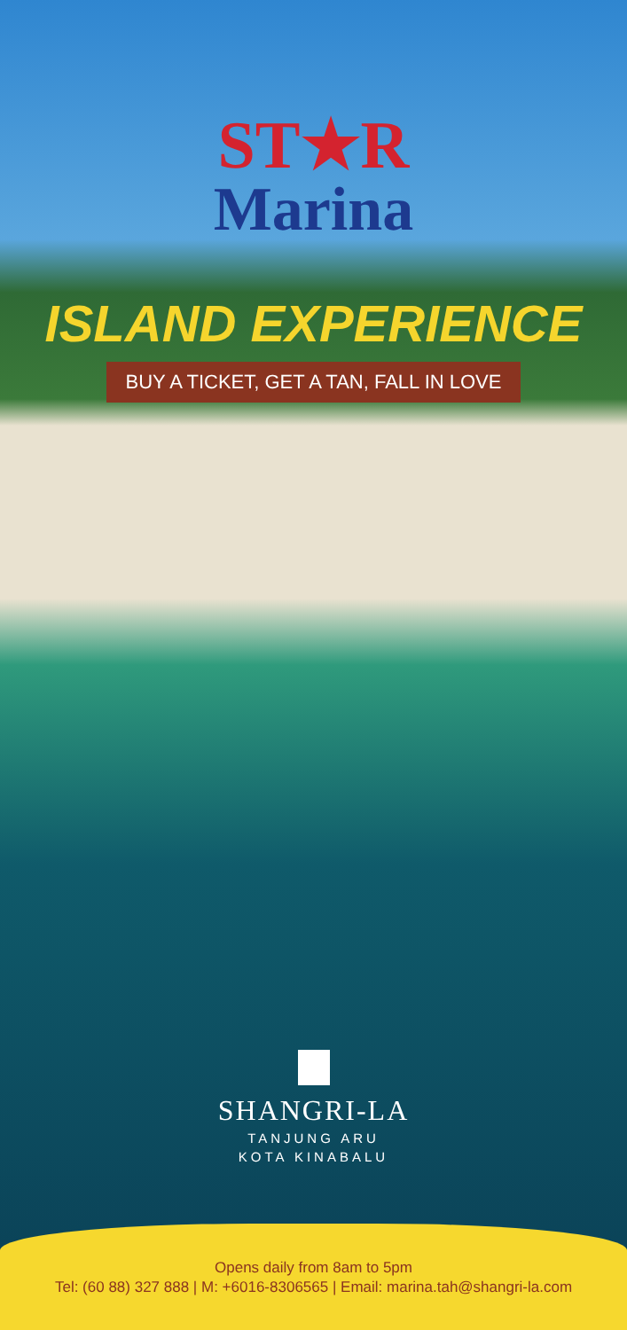ST★R
Marina
ISLAND EXPERIENCE
BUY A TICKET, GET A TAN, FALL IN LOVE
SHANGRI-LA
TANJUNG ARU
KOTA KINABALU
Opens daily from 8am to 5pm
Tel: (60 88) 327 888 | M: +6016-8306565 | Email: marina.tah@shangri-la.com